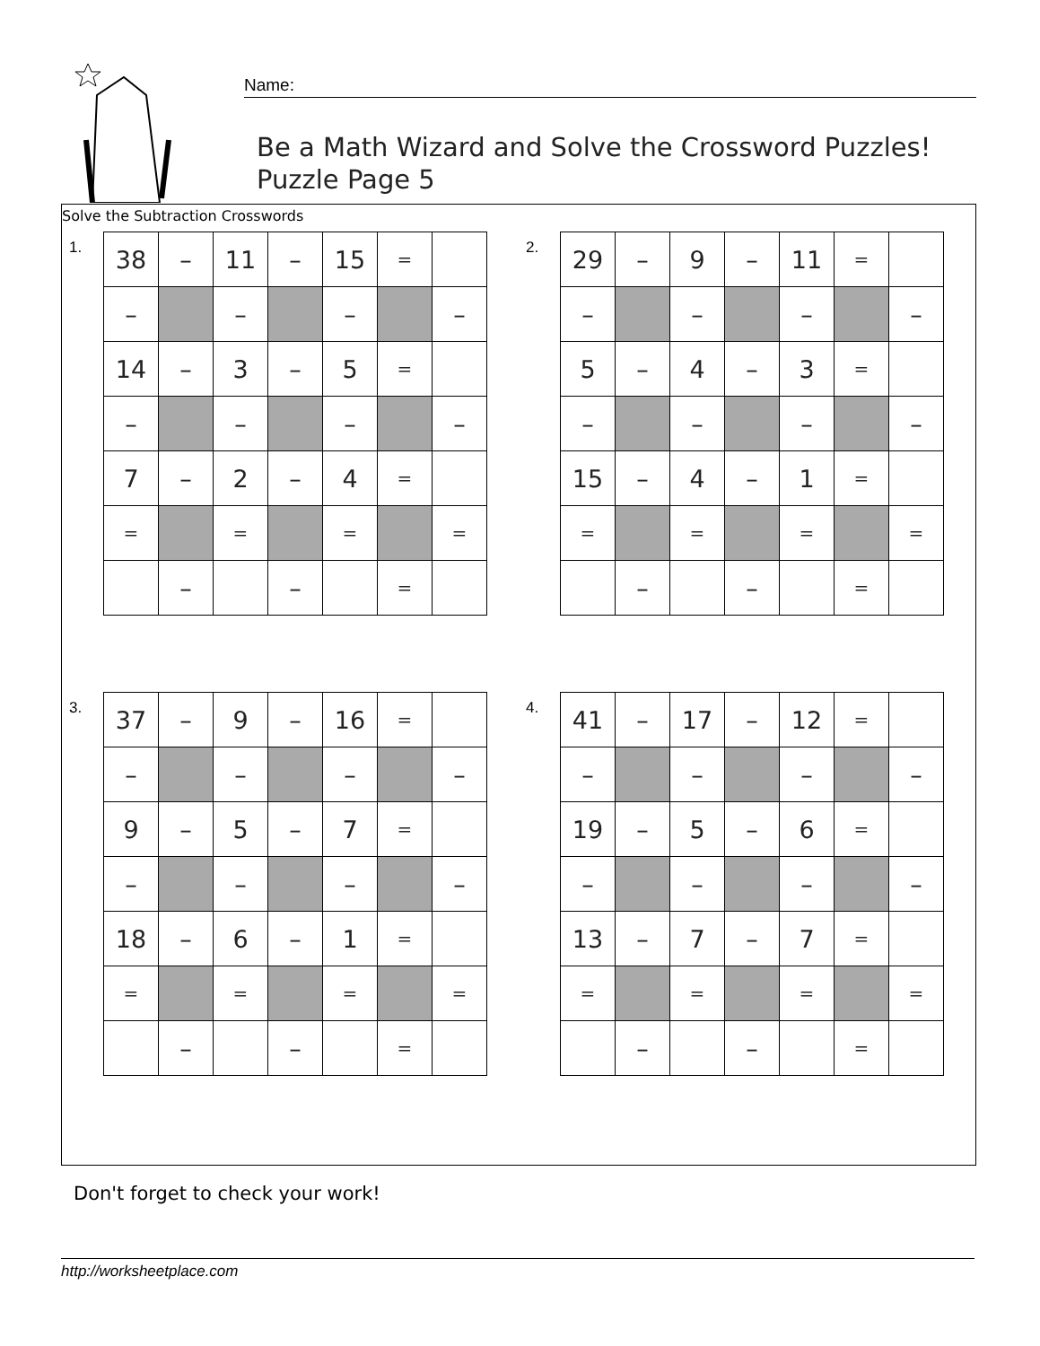Name:
Be a Math Wizard and Solve the Crossword Puzzles!
Puzzle Page 5
Solve the Subtraction Crosswords
1.
| 38 | – | 11 | – | 15 | = | |
| – | | – | | – | | – |
| 14 | – | 3 | – | 5 | = | |
| – | | – | | – | | – |
| 7 | – | 2 | – | 4 | = | |
| = | | = | | = | | = |
| | – | | – | | = | |
2.
| 29 | – | 9 | – | 11 | = | |
| – | | – | | – | | – |
| 5 | – | 4 | – | 3 | = | |
| – | | – | | – | | – |
| 15 | – | 4 | – | 1 | = | |
| = | | = | | = | | = |
| | – | | – | | = | |
3.
| 37 | – | 9 | – | 16 | = | |
| – | | – | | – | | – |
| 9 | – | 5 | – | 7 | = | |
| – | | – | | – | | – |
| 18 | – | 6 | – | 1 | = | |
| = | | = | | = | | = |
| | – | | – | | = | |
4.
| 41 | – | 17 | – | 12 | = | |
| – | | – | | – | | – |
| 19 | – | 5 | – | 6 | = | |
| – | | – | | – | | – |
| 13 | – | 7 | – | 7 | = | |
| = | | = | | = | | = |
| | – | | – | | = | |
Don't forget to check your work!
http://worksheetplace.com